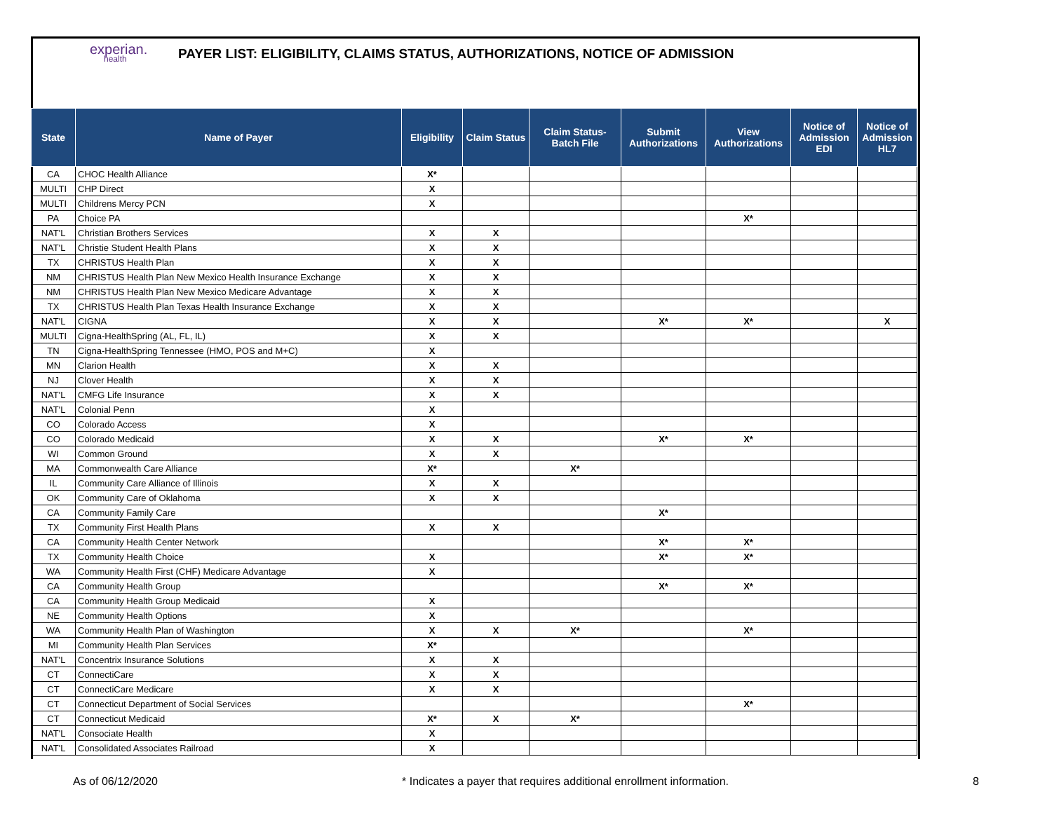experian.
health
PAYER LIST: ELIGIBILITY, CLAIMS STATUS, AUTHORIZATIONS, NOTICE OF ADMISSION
| State | Name of Payer | Eligibility | Claim Status | Claim Status-Batch File | Submit Authorizations | View Authorizations | Notice of Admission EDI | Notice of Admission HL7 |
| --- | --- | --- | --- | --- | --- | --- | --- | --- |
| CA | CHOC Health Alliance | X* | | | | | | |
| MULTI | CHP Direct | X | | | | | | |
| MULTI | Childrens Mercy PCN | X | | | | | | |
| PA | Choice PA | | | | | X* | | |
| NAT'L | Christian Brothers Services | X | X | | | | | |
| NAT'L | Christie Student Health Plans | X | X | | | | | |
| TX | CHRISTUS Health Plan | X | X | | | | | |
| NM | CHRISTUS Health Plan New Mexico Health Insurance Exchange | X | X | | | | | |
| NM | CHRISTUS Health Plan New Mexico Medicare Advantage | X | X | | | | | |
| TX | CHRISTUS Health Plan Texas Health Insurance Exchange | X | X | | | | | |
| NAT'L | CIGNA | X | X | | X* | X* | | X |
| MULTI | Cigna-HealthSpring (AL, FL, IL) | X | X | | | | | |
| TN | Cigna-HealthSpring Tennessee (HMO, POS and M+C) | X | | | | | | |
| MN | Clarion Health | X | X | | | | | |
| NJ | Clover Health | X | X | | | | | |
| NAT'L | CMFG Life Insurance | X | X | | | | | |
| NAT'L | Colonial Penn | X | | | | | | |
| CO | Colorado Access | X | | | | | | |
| CO | Colorado Medicaid | X | X | | X* | X* | | |
| WI | Common Ground | X | X | | | | | |
| MA | Commonwealth Care Alliance | X* | | X* | | | | |
| IL | Community Care Alliance of Illinois | X | X | | | | | |
| OK | Community Care of Oklahoma | X | X | | | | | |
| CA | Community Family Care | | | | X* | | | |
| TX | Community First Health Plans | X | X | | | | | |
| CA | Community Health Center Network | | | | X* | X* | | |
| TX | Community Health Choice | X | | | X* | X* | | |
| WA | Community Health First (CHF) Medicare Advantage | X | | | | | | |
| CA | Community Health Group | | | | X* | X* | | |
| CA | Community Health Group Medicaid | X | | | | | | |
| NE | Community Health Options | X | | | | | | |
| WA | Community Health Plan of Washington | X | X | X* | | X* | | |
| MI | Community Health Plan Services | X* | | | | | | |
| NAT'L | Concentrix Insurance Solutions | X | X | | | | | |
| CT | ConnectiCare | X | X | | | | | |
| CT | ConnectiCare Medicare | X | X | | | | | |
| CT | Connecticut Department of Social Services | | | | | X* | | |
| CT | Connecticut Medicaid | X* | X | X* | | | | |
| NAT'L | Consociate Health | X | | | | | | |
| NAT'L | Consolidated Associates Railroad | X | | | | | | |
As of 06/12/2020 * Indicates a payer that requires additional enrollment information. 8